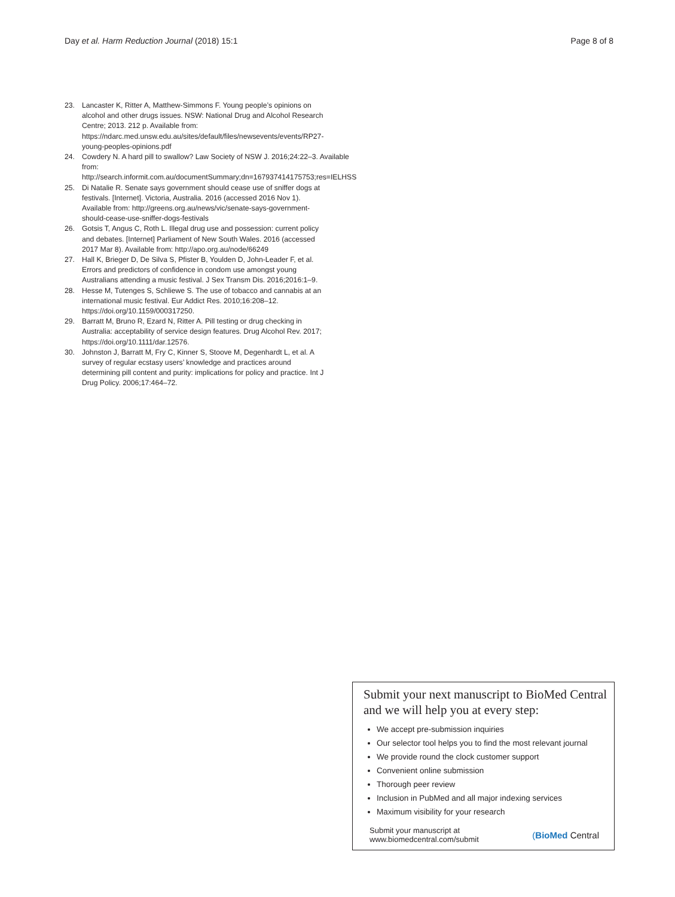Day et al. Harm Reduction Journal (2018) 15:1 Page 8 of 8
23. Lancaster K, Ritter A, Matthew-Simmons F. Young people’s opinions on alcohol and other drugs issues. NSW: National Drug and Alcohol Research Centre; 2013. 212 p. Available from: https://ndarc.med.unsw.edu.au/sites/default/files/newsevents/events/RP27-young-peoples-opinions.pdf
24. Cowdery N. A hard pill to swallow? Law Society of NSW J. 2016;24:22–3. Available from: http://search.informit.com.au/documentSummary;dn=167937414175753;res=IELHSS
25. Di Natalie R. Senate says government should cease use of sniffer dogs at festivals. [Internet]. Victoria, Australia. 2016 (accessed 2016 Nov 1). Available from: http://greens.org.au/news/vic/senate-says-government-should-cease-use-sniffer-dogs-festivals
26. Gotsis T, Angus C, Roth L. Illegal drug use and possession: current policy and debates. [Internet] Parliament of New South Wales. 2016 (accessed 2017 Mar 8). Available from: http://apo.org.au/node/66249
27. Hall K, Brieger D, De Silva S, Pfister B, Youlden D, John-Leader F, et al. Errors and predictors of confidence in condom use amongst young Australians attending a music festival. J Sex Transm Dis. 2016;2016:1–9.
28. Hesse M, Tutenges S, Schliewe S. The use of tobacco and cannabis at an international music festival. Eur Addict Res. 2010;16:208–12. https://doi.org/10.1159/000317250.
29. Barratt M, Bruno R, Ezard N, Ritter A. Pill testing or drug checking in Australia: acceptability of service design features. Drug Alcohol Rev. 2017; https://doi.org/10.1111/dar.12576.
30. Johnston J, Barratt M, Fry C, Kinner S, Stoove M, Degenhardt L, et al. A survey of regular ecstasy users’ knowledge and practices around determining pill content and purity: implications for policy and practice. Int J Drug Policy. 2006;17:464–72.
Submit your next manuscript to BioMed Central and we will help you at every step:
We accept pre-submission inquiries
Our selector tool helps you to find the most relevant journal
We provide round the clock customer support
Convenient online submission
Thorough peer review
Inclusion in PubMed and all major indexing services
Maximum visibility for your research
Submit your manuscript at
www.biomedcentral.com/submit (BioMed Central